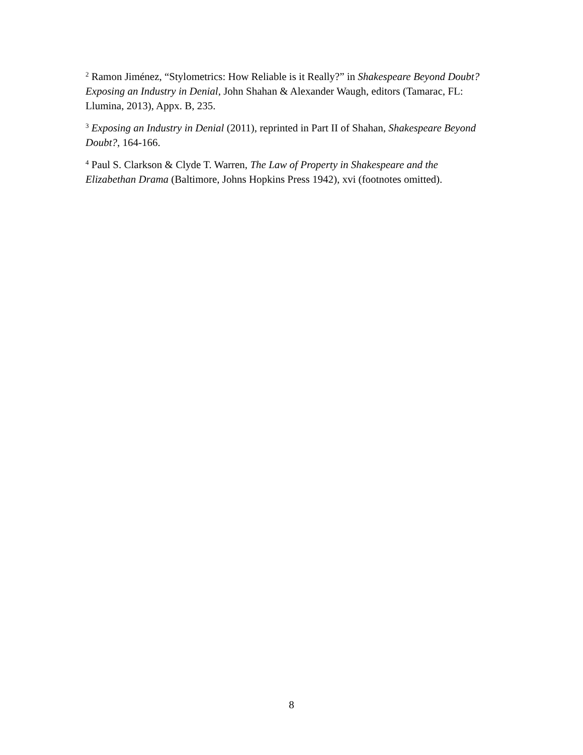<sup>2</sup> Ramon Jiménez, “Stylometrics: How Reliable is it Really?” in Shakespeare Beyond Doubt? Exposing an Industry in Denial, John Shahan & Alexander Waugh, editors (Tamarac, FL: Llumina, 2013), Appx. B, 235.
<sup>3</sup> Exposing an Industry in Denial (2011), reprinted in Part II of Shahan, Shakespeare Beyond Doubt?, 164-166.
<sup>4</sup> Paul S. Clarkson & Clyde T. Warren, The Law of Property in Shakespeare and the Elizabethan Drama (Baltimore, Johns Hopkins Press 1942), xvi (footnotes omitted).
8